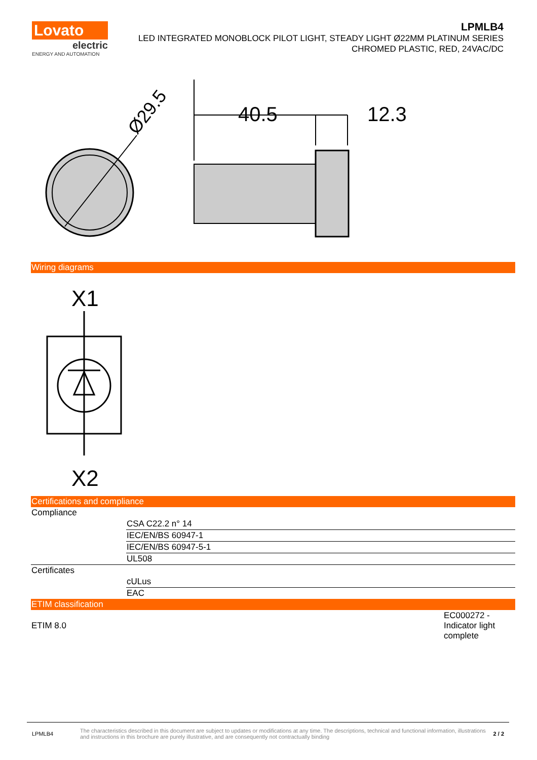Lovato
electric
ENERGY AND AUTOMATION
LPMLB4
LED INTEGRATED MONOBLOCK PILOT LIGHT, STEADY LIGHT Ø22MM PLATINUM SERIES
CHROMED PLASTIC, RED, 24VAC/DC
Ø29.5
40.5
12.3
Wiring diagrams
X1
X2
Certifications and compliance
| Compliance | |
| | CSA C22.2 n° 14 |
| | IEC/EN/BS 60947-1 |
| | IEC/EN/BS 60947-5-1 |
| | UL508 |
| Certificates | |
| | cULus |
| | EAC |
ETIM classification
| ETIM 8.0 | EC000272 - Indicator light complete |
LPMLB4
The characteristics described in this document are subject to updates or modifications at any time. The descriptions, technical and functional information, illustrations and instructions in this brochure are purely illustrative, and are consequently not contractually binding
2 / 2